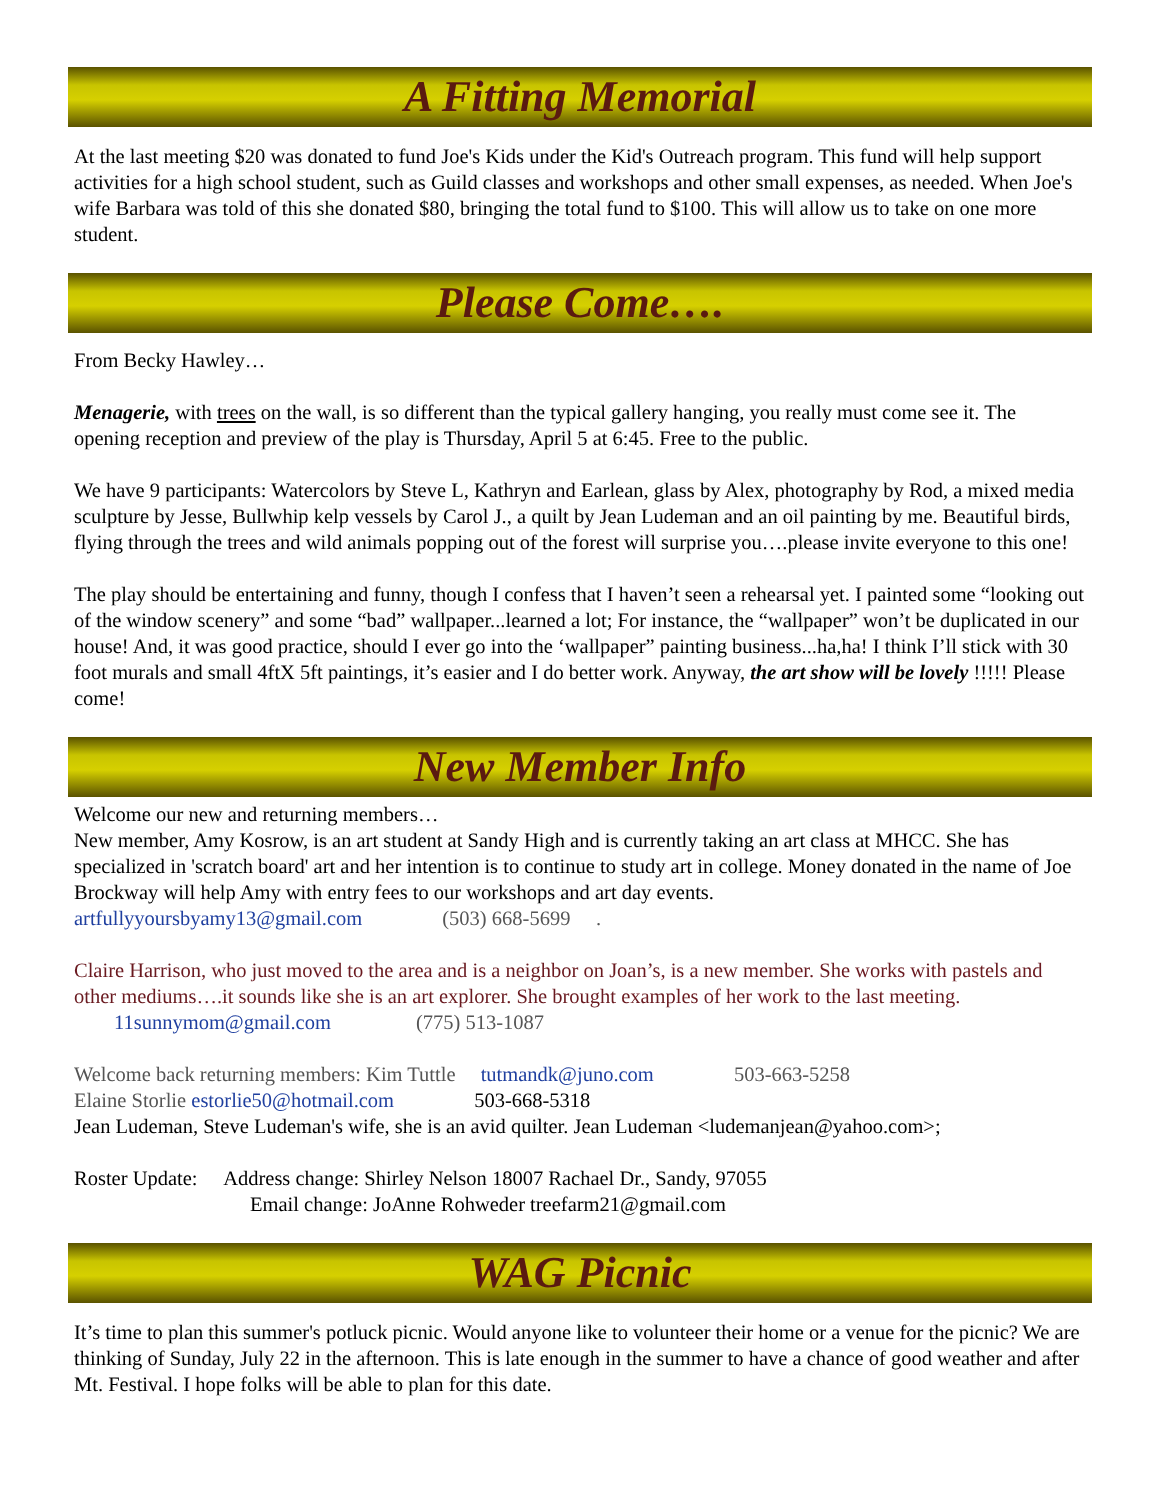A Fitting Memorial
At the last meeting $20 was donated to fund Joe's Kids under the Kid's Outreach program. This fund will help support activities for a high school student, such as Guild classes and workshops and other small expenses, as needed. When Joe's wife Barbara was told of this she donated $80, bringing the total fund to $100. This will allow us to take on one more student.
Please Come….
From Becky Hawley…
Menagerie, with trees on the wall, is so different than the typical gallery hanging, you really must come see it. The opening reception and preview of the play is Thursday, April 5 at 6:45. Free to the public.
We have 9 participants: Watercolors by Steve L, Kathryn and Earlean, glass by Alex, photography by Rod, a mixed media sculpture by Jesse, Bullwhip kelp vessels by Carol J., a quilt by Jean Ludeman and an oil painting by me. Beautiful birds, flying through the trees and wild animals popping out of the forest will surprise you….please invite everyone to this one!
The play should be entertaining and funny, though I confess that I haven’t seen a rehearsal yet. I painted some “looking out of the window scenery” and some “bad” wallpaper...learned a lot; For instance, the “wallpaper” won’t be duplicated in our house! And, it was good practice, should I ever go into the ‘wallpaper” painting business...ha,ha! I think I’ll stick with 30 foot murals and small 4ftX 5ft paintings, it’s easier and I do better work. Anyway, the art show will be lovely !!!!! Please come!
New Member Info
Welcome our new and returning members…
New member, Amy Kosrow, is an art student at Sandy High and is currently taking an art class at MHCC. She has specialized in 'scratch board' art and her intention is to continue to study art in college. Money donated in the name of Joe Brockway will help Amy with entry fees to our workshops and art day events.
artfullyyoursbyamy13@gmail.com (503) 668-5699 .
Claire Harrison, who just moved to the area and is a neighbor on Joan’s, is a new member. She works with pastels and other mediums….it sounds like she is an art explorer. She brought examples of her work to the last meeting. 11sunnymom@gmail.com (775) 513-1087
Welcome back returning members: Kim Tuttle tutmandk@juno.com 503-663-5258
Elaine Storlie estorlie50@hotmail.com 503-668-5318
Jean Ludeman, Steve Ludeman's wife, she is an avid quilter. Jean Ludeman <ludemanjean@yahoo.com>;
Roster Update: Address change: Shirley Nelson 18007 Rachael Dr., Sandy, 97055
Email change: JoAnne Rohweder treefarm21@gmail.com
WAG Picnic
It’s time to plan this summer's potluck picnic. Would anyone like to volunteer their home or a venue for the picnic? We are thinking of Sunday, July 22 in the afternoon. This is late enough in the summer to have a chance of good weather and after Mt. Festival. I hope folks will be able to plan for this date.